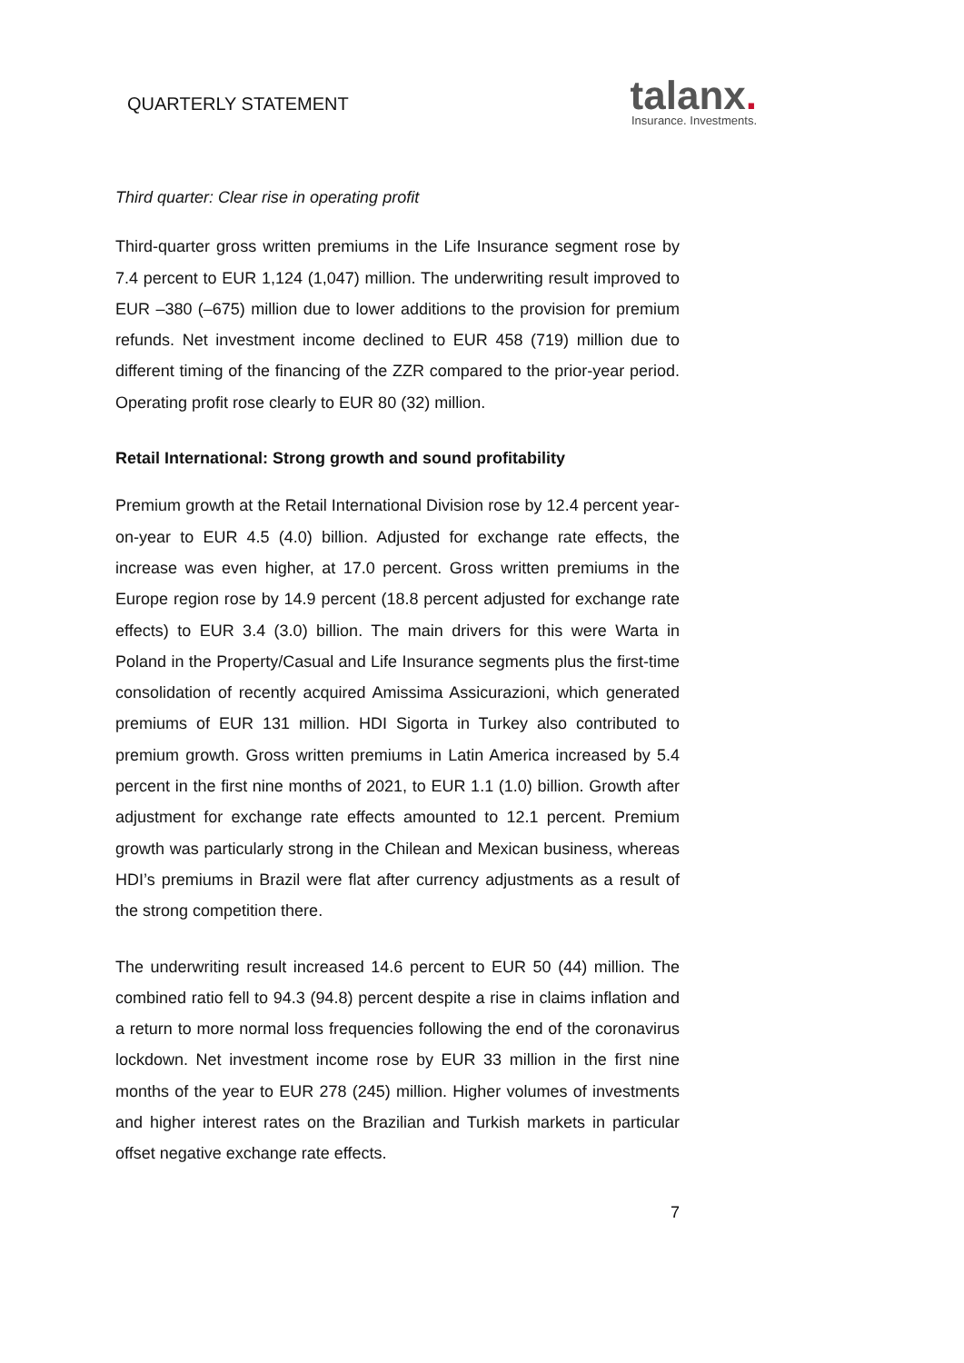QUARTERLY STATEMENT
talanx.
Insurance. Investments.
Third quarter: Clear rise in operating profit
Third-quarter gross written premiums in the Life Insurance segment rose by 7.4 percent to EUR 1,124 (1,047) million. The underwriting result improved to EUR –380 (–675) million due to lower additions to the provision for premium refunds. Net investment income declined to EUR 458 (719) million due to different timing of the financing of the ZZR compared to the prior-year period. Operating profit rose clearly to EUR 80 (32) million.
Retail International: Strong growth and sound profitability
Premium growth at the Retail International Division rose by 12.4 percent year-on-year to EUR 4.5 (4.0) billion. Adjusted for exchange rate effects, the increase was even higher, at 17.0 percent. Gross written premiums in the Europe region rose by 14.9 percent (18.8 percent adjusted for exchange rate effects) to EUR 3.4 (3.0) billion. The main drivers for this were Warta in Poland in the Property/Casual and Life Insurance segments plus the first-time consolidation of recently acquired Amissima Assicurazioni, which generated premiums of EUR 131 million. HDI Sigorta in Turkey also contributed to premium growth. Gross written premiums in Latin America increased by 5.4 percent in the first nine months of 2021, to EUR 1.1 (1.0) billion. Growth after adjustment for exchange rate effects amounted to 12.1 percent. Premium growth was particularly strong in the Chilean and Mexican business, whereas HDI’s premiums in Brazil were flat after currency adjustments as a result of the strong competition there.
The underwriting result increased 14.6 percent to EUR 50 (44) million. The combined ratio fell to 94.3 (94.8) percent despite a rise in claims inflation and a return to more normal loss frequencies following the end of the coronavirus lockdown. Net investment income rose by EUR 33 million in the first nine months of the year to EUR 278 (245) million. Higher volumes of investments and higher interest rates on the Brazilian and Turkish markets in particular offset negative exchange rate effects.
7